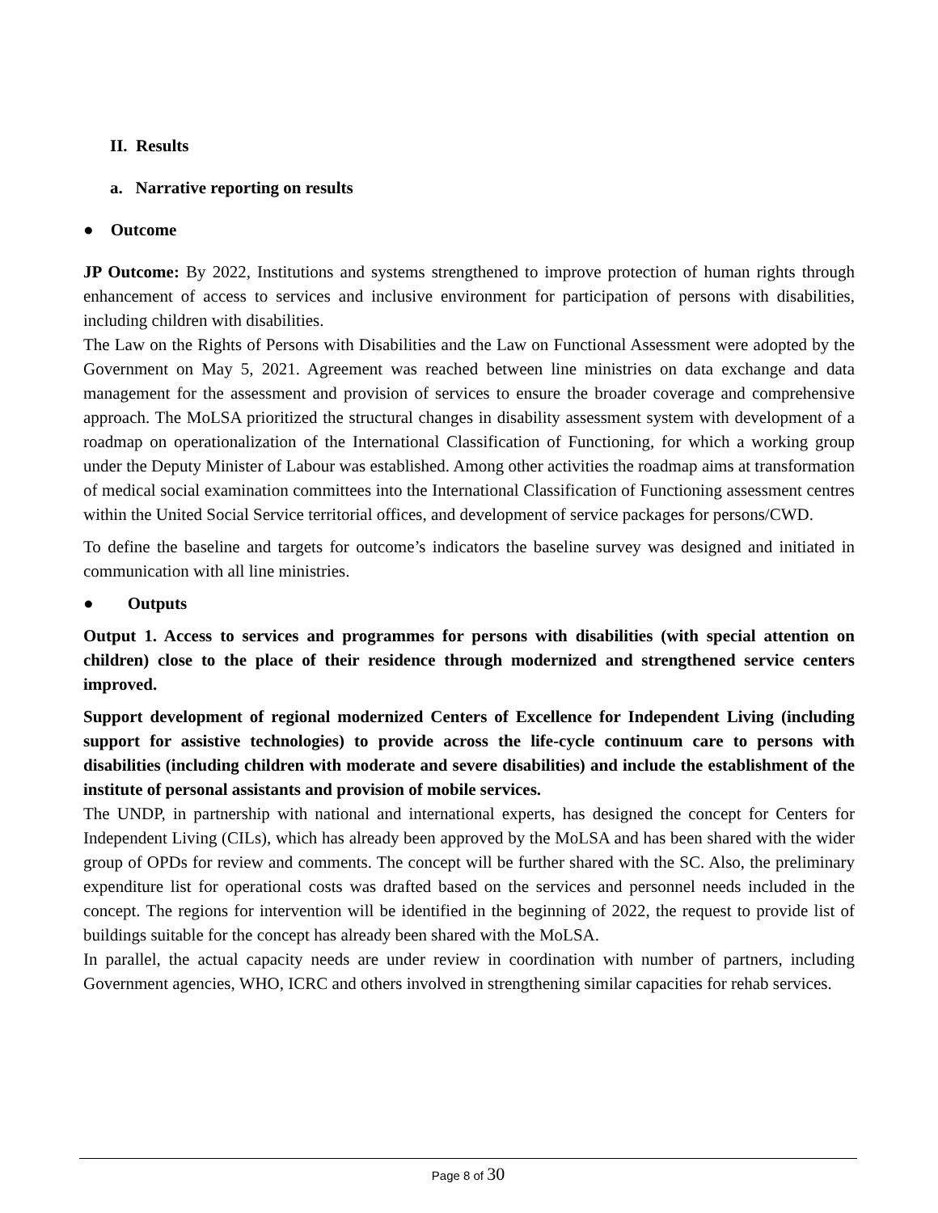II. Results
a. Narrative reporting on results
● Outcome
JP Outcome: By 2022, Institutions and systems strengthened to improve protection of human rights through enhancement of access to services and inclusive environment for participation of persons with disabilities, including children with disabilities.
The Law on the Rights of Persons with Disabilities and the Law on Functional Assessment were adopted by the Government on May 5, 2021. Agreement was reached between line ministries on data exchange and data management for the assessment and provision of services to ensure the broader coverage and comprehensive approach. The MoLSA prioritized the structural changes in disability assessment system with development of a roadmap on operationalization of the International Classification of Functioning, for which a working group under the Deputy Minister of Labour was established. Among other activities the roadmap aims at transformation of medical social examination committees into the International Classification of Functioning assessment centres within the United Social Service territorial offices, and development of service packages for persons/CWD.
To define the baseline and targets for outcome’s indicators the baseline survey was designed and initiated in communication with all line ministries.
● Outputs
Output 1. Access to services and programmes for persons with disabilities (with special attention on children) close to the place of their residence through modernized and strengthened service centers improved.
Support development of regional modernized Centers of Excellence for Independent Living (including support for assistive technologies) to provide across the life-cycle continuum care to persons with disabilities (including children with moderate and severe disabilities) and include the establishment of the institute of personal assistants and provision of mobile services.
The UNDP, in partnership with national and international experts, has designed the concept for Centers for Independent Living (CILs), which has already been approved by the MoLSA and has been shared with the wider group of OPDs for review and comments. The concept will be further shared with the SC. Also, the preliminary expenditure list for operational costs was drafted based on the services and personnel needs included in the concept. The regions for intervention will be identified in the beginning of 2022, the request to provide list of buildings suitable for the concept has already been shared with the MoLSA.
In parallel, the actual capacity needs are under review in coordination with number of partners, including Government agencies, WHO, ICRC and others involved in strengthening similar capacities for rehab services.
Page 8 of 30